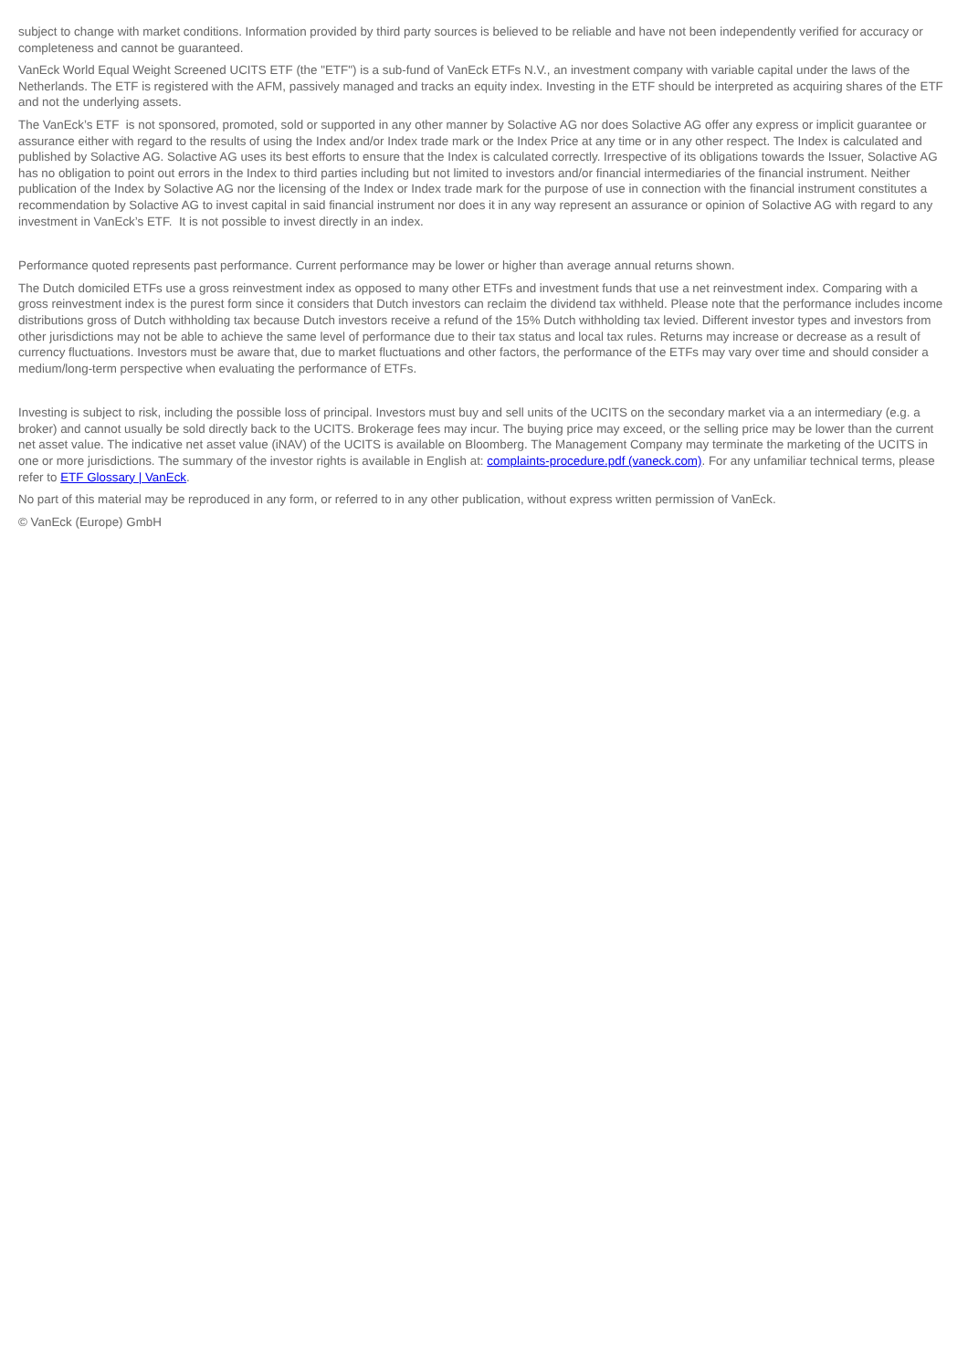subject to change with market conditions. Information provided by third party sources is believed to be reliable and have not been independently verified for accuracy or completeness and cannot be guaranteed.
VanEck World Equal Weight Screened UCITS ETF (the "ETF") is a sub-fund of VanEck ETFs N.V., an investment company with variable capital under the laws of the Netherlands. The ETF is registered with the AFM, passively managed and tracks an equity index. Investing in the ETF should be interpreted as acquiring shares of the ETF and not the underlying assets.
The VanEck’s ETF is not sponsored, promoted, sold or supported in any other manner by Solactive AG nor does Solactive AG offer any express or implicit guarantee or assurance either with regard to the results of using the Index and/or Index trade mark or the Index Price at any time or in any other respect. The Index is calculated and published by Solactive AG. Solactive AG uses its best efforts to ensure that the Index is calculated correctly. Irrespective of its obligations towards the Issuer, Solactive AG has no obligation to point out errors in the Index to third parties including but not limited to investors and/or financial intermediaries of the financial instrument. Neither publication of the Index by Solactive AG nor the licensing of the Index or Index trade mark for the purpose of use in connection with the financial instrument constitutes a recommendation by Solactive AG to invest capital in said financial instrument nor does it in any way represent an assurance or opinion of Solactive AG with regard to any investment in VanEck’s ETF. It is not possible to invest directly in an index.
Performance quoted represents past performance. Current performance may be lower or higher than average annual returns shown.
The Dutch domiciled ETFs use a gross reinvestment index as opposed to many other ETFs and investment funds that use a net reinvestment index. Comparing with a gross reinvestment index is the purest form since it considers that Dutch investors can reclaim the dividend tax withheld. Please note that the performance includes income distributions gross of Dutch withholding tax because Dutch investors receive a refund of the 15% Dutch withholding tax levied. Different investor types and investors from other jurisdictions may not be able to achieve the same level of performance due to their tax status and local tax rules. Returns may increase or decrease as a result of currency fluctuations. Investors must be aware that, due to market fluctuations and other factors, the performance of the ETFs may vary over time and should consider a medium/long-term perspective when evaluating the performance of ETFs.
Investing is subject to risk, including the possible loss of principal. Investors must buy and sell units of the UCITS on the secondary market via a an intermediary (e.g. a broker) and cannot usually be sold directly back to the UCITS. Brokerage fees may incur. The buying price may exceed, or the selling price may be lower than the current net asset value. The indicative net asset value (iNAV) of the UCITS is available on Bloomberg. The Management Company may terminate the marketing of the UCITS in one or more jurisdictions. The summary of the investor rights is available in English at: complaints-procedure.pdf (vaneck.com). For any unfamiliar technical terms, please refer to ETF Glossary | VanEck.
No part of this material may be reproduced in any form, or referred to in any other publication, without express written permission of VanEck.
© VanEck (Europe) GmbH